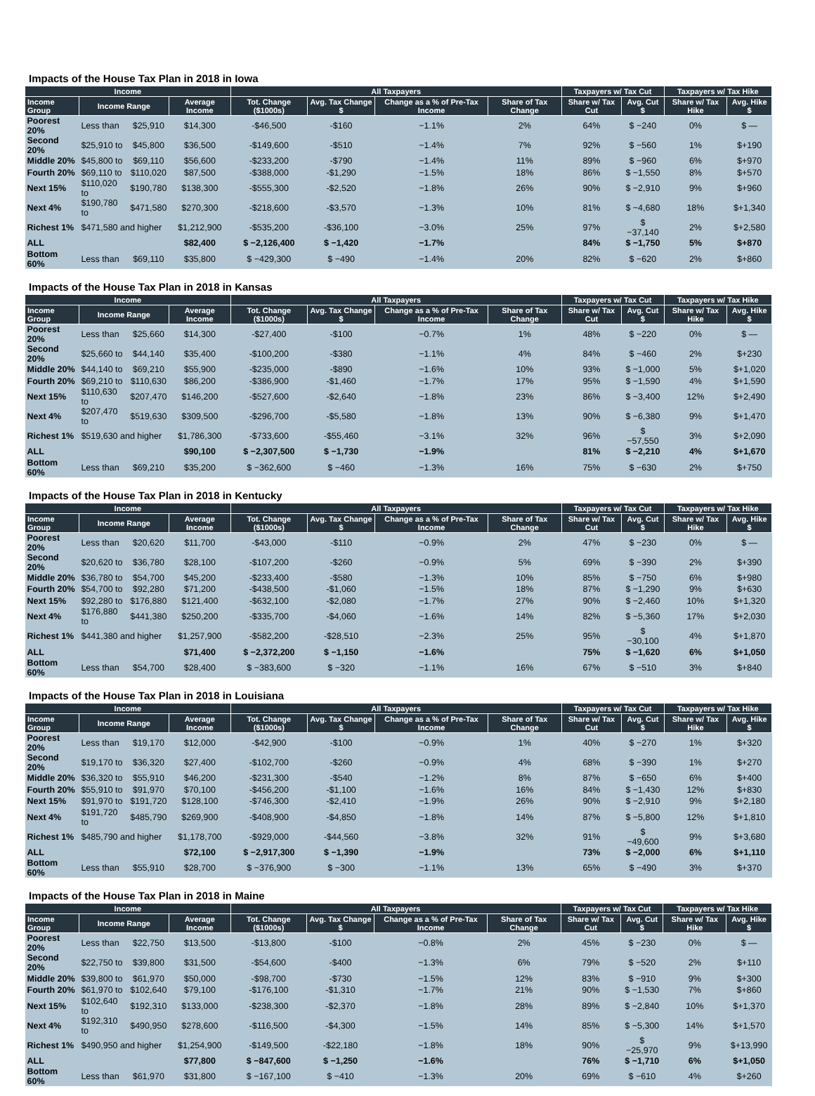Impacts of the House Tax Plan in 2018 in Iowa
| Income | | | | All Taxpayers | | | | Taxpayers w/ Tax Cut | | Taxpayers w/ Tax Hike | |
| --- | --- | --- | --- | --- | --- | --- | --- | --- | --- | --- | --- |
| Income Group | Income Range | | Average Income | Tot. Change ($1000s) | Avg. Tax Change $ | Change as a % of Pre-Tax Income | Share of Tax Change | Share w/ Tax Cut | Avg. Cut $ | Share w/ Tax Hike | Avg. Hike $ |
| Poorest 20% | Less than | $25,910 | $14,300 | -$46,500 | -$160 | −1.1% | 2% | 64% | $ −240 | 0% | $ — |
| Second 20% | $25,910 to | $45,800 | $36,500 | -$149,600 | -$510 | −1.4% | 7% | 92% | $ −560 | 1% | $+190 |
| Middle 20% | $45,800 to | $69,110 | $56,600 | -$233,200 | -$790 | −1.4% | 11% | 89% | $ −960 | 6% | $+970 |
| Fourth 20% | $69,110 to | $110,020 | $87,500 | -$388,000 | -$1,290 | −1.5% | 18% | 86% | $ −1,550 | 8% | $+570 |
| Next 15% | $110,020 to | $190,780 | $138,300 | -$555,300 | -$2,520 | −1.8% | 26% | 90% | $ −2,910 | 9% | $+960 |
| Next 4% | $190,780 to | $471,580 | $270,300 | -$218,600 | -$3,570 | −1.3% | 10% | 81% | $ −4,680 | 18% | $+1,340 |
| Richest 1% | $471,580 and higher | | $1,212,900 | -$535,200 | -$36,100 | −3.0% | 25% | 97% | $ −37,140 | 2% | $+2,580 |
| ALL | | | $82,400 | $ −2,126,400 | $ −1,420 | −1.7% | | 84% | $ −1,750 | 5% | $+870 |
| Bottom 60% | Less than | $69,110 | $35,800 | $ −429,300 | $ −490 | −1.4% | 20% | 82% | $ −620 | 2% | $+860 |
Impacts of the House Tax Plan in 2018 in Kansas
| Income | | | | All Taxpayers | | | | Taxpayers w/ Tax Cut | | Taxpayers w/ Tax Hike | |
| --- | --- | --- | --- | --- | --- | --- | --- | --- | --- | --- | --- |
| Income Group | Income Range | | Average Income | Tot. Change ($1000s) | Avg. Tax Change $ | Change as a % of Pre-Tax Income | Share of Tax Change | Share w/ Tax Cut | Avg. Cut $ | Share w/ Tax Hike | Avg. Hike $ |
| Poorest 20% | Less than | $25,660 | $14,300 | -$27,400 | -$100 | −0.7% | 1% | 48% | $ −220 | 0% | $ — |
| Second 20% | $25,660 to | $44,140 | $35,400 | -$100,200 | -$380 | −1.1% | 4% | 84% | $ −460 | 2% | $+230 |
| Middle 20% | $44,140 to | $69,210 | $55,900 | -$235,000 | -$890 | −1.6% | 10% | 93% | $ −1,000 | 5% | $+1,020 |
| Fourth 20% | $69,210 to | $110,630 | $86,200 | -$386,900 | -$1,460 | −1.7% | 17% | 95% | $ −1,590 | 4% | $+1,590 |
| Next 15% | $110,630 to | $207,470 | $146,200 | -$527,600 | -$2,640 | −1.8% | 23% | 86% | $ −3,400 | 12% | $+2,490 |
| Next 4% | $207,470 to | $519,630 | $309,500 | -$296,700 | -$5,580 | −1.8% | 13% | 90% | $ −6,380 | 9% | $+1,470 |
| Richest 1% | $519,630 and higher | | $1,786,300 | -$733,600 | -$55,460 | −3.1% | 32% | 96% | $ −57,550 | 3% | $+2,090 |
| ALL | | | $90,100 | $ −2,307,500 | $ −1,730 | −1.9% | | 81% | $ −2,210 | 4% | $+1,670 |
| Bottom 60% | Less than | $69,210 | $35,200 | $ −362,600 | $ −460 | −1.3% | 16% | 75% | $ −630 | 2% | $+750 |
Impacts of the House Tax Plan in 2018 in Kentucky
| Income | | | | All Taxpayers | | | | Taxpayers w/ Tax Cut | | Taxpayers w/ Tax Hike | |
| --- | --- | --- | --- | --- | --- | --- | --- | --- | --- | --- | --- |
| Income Group | Income Range | | Average Income | Tot. Change ($1000s) | Avg. Tax Change $ | Change as a % of Pre-Tax Income | Share of Tax Change | Share w/ Tax Cut | Avg. Cut $ | Share w/ Tax Hike | Avg. Hike $ |
| Poorest 20% | Less than | $20,620 | $11,700 | -$43,000 | -$110 | −0.9% | 2% | 47% | $ −230 | 0% | $ — |
| Second 20% | $20,620 to | $36,780 | $28,100 | -$107,200 | -$260 | −0.9% | 5% | 69% | $ −390 | 2% | $+390 |
| Middle 20% | $36,780 to | $54,700 | $45,200 | -$233,400 | -$580 | −1.3% | 10% | 85% | $ −750 | 6% | $+980 |
| Fourth 20% | $54,700 to | $92,280 | $71,200 | -$438,500 | -$1,060 | −1.5% | 18% | 87% | $ −1,290 | 9% | $+630 |
| Next 15% | $92,280 to | $176,880 | $121,400 | -$632,100 | -$2,080 | −1.7% | 27% | 90% | $ −2,460 | 10% | $+1,320 |
| Next 4% | $176,880 to | $441,380 | $250,200 | -$335,700 | -$4,060 | −1.6% | 14% | 82% | $ −5,360 | 17% | $+2,030 |
| Richest 1% | $441,380 and higher | | $1,257,900 | -$582,200 | -$28,510 | −2.3% | 25% | 95% | $ −30,100 | 4% | $+1,870 |
| ALL | | | $71,400 | $ −2,372,200 | $ −1,150 | −1.6% | | 75% | $ −1,620 | 6% | $+1,050 |
| Bottom 60% | Less than | $54,700 | $28,400 | $ −383,600 | $ −320 | −1.1% | 16% | 67% | $ −510 | 3% | $+840 |
Impacts of the House Tax Plan in 2018 in Louisiana
| Income | | | | All Taxpayers | | | | Taxpayers w/ Tax Cut | | Taxpayers w/ Tax Hike | |
| --- | --- | --- | --- | --- | --- | --- | --- | --- | --- | --- | --- |
| Income Group | Income Range | | Average Income | Tot. Change ($1000s) | Avg. Tax Change $ | Change as a % of Pre-Tax Income | Share of Tax Change | Share w/ Tax Cut | Avg. Cut $ | Share w/ Tax Hike | Avg. Hike $ |
| Poorest 20% | Less than | $19,170 | $12,000 | -$42,900 | -$100 | −0.9% | 1% | 40% | $ −270 | 1% | $+320 |
| Second 20% | $19,170 to | $36,320 | $27,400 | -$102,700 | -$260 | −0.9% | 4% | 68% | $ −390 | 1% | $+270 |
| Middle 20% | $36,320 to | $55,910 | $46,200 | -$231,300 | -$540 | −1.2% | 8% | 87% | $ −650 | 6% | $+400 |
| Fourth 20% | $55,910 to | $91,970 | $70,100 | -$456,200 | -$1,100 | −1.6% | 16% | 84% | $ −1,430 | 12% | $+830 |
| Next 15% | $91,970 to | $191,720 | $128,100 | -$746,300 | -$2,410 | −1.9% | 26% | 90% | $ −2,910 | 9% | $+2,180 |
| Next 4% | $191,720 to | $485,790 | $269,900 | -$408,900 | -$4,850 | −1.8% | 14% | 87% | $ −5,800 | 12% | $+1,810 |
| Richest 1% | $485,790 and higher | | $1,178,700 | -$929,000 | -$44,560 | −3.8% | 32% | 91% | $ −49,600 | 9% | $+3,680 |
| ALL | | | $72,100 | $ −2,917,300 | $ −1,390 | −1.9% | | 73% | $ −2,000 | 6% | $+1,110 |
| Bottom 60% | Less than | $55,910 | $28,700 | $ −376,900 | $ −300 | −1.1% | 13% | 65% | $ −490 | 3% | $+370 |
Impacts of the House Tax Plan in 2018 in Maine
| Income | | | | All Taxpayers | | | | Taxpayers w/ Tax Cut | | Taxpayers w/ Tax Hike | |
| --- | --- | --- | --- | --- | --- | --- | --- | --- | --- | --- | --- |
| Income Group | Income Range | | Average Income | Tot. Change ($1000s) | Avg. Tax Change $ | Change as a % of Pre-Tax Income | Share of Tax Change | Share w/ Tax Cut | Avg. Cut $ | Share w/ Tax Hike | Avg. Hike $ |
| Poorest 20% | Less than | $22,750 | $13,500 | -$13,800 | -$100 | −0.8% | 2% | 45% | $ −230 | 0% | $ — |
| Second 20% | $22,750 to | $39,800 | $31,500 | -$54,600 | -$400 | −1.3% | 6% | 79% | $ −520 | 2% | $+110 |
| Middle 20% | $39,800 to | $61,970 | $50,000 | -$98,700 | -$730 | −1.5% | 12% | 83% | $ −910 | 9% | $+300 |
| Fourth 20% | $61,970 to | $102,640 | $79,100 | -$176,100 | -$1,310 | −1.7% | 21% | 90% | $ −1,530 | 7% | $+860 |
| Next 15% | $102,640 to | $192,310 | $133,000 | -$238,300 | -$2,370 | −1.8% | 28% | 89% | $ −2,840 | 10% | $+1,370 |
| Next 4% | $192,310 to | $490,950 | $278,600 | -$116,500 | -$4,300 | −1.5% | 14% | 85% | $ −5,300 | 14% | $+1,570 |
| Richest 1% | $490,950 and higher | | $1,254,900 | -$149,500 | -$22,180 | −1.8% | 18% | 90% | $ −25,970 | 9% | $+13,990 |
| ALL | | | $77,800 | $ −847,600 | $ −1,250 | −1.6% | | 76% | $ −1,710 | 6% | $+1,050 |
| Bottom 60% | Less than | $61,970 | $31,800 | $ −167,100 | $ −410 | −1.3% | 20% | 69% | $ −610 | 4% | $+260 |